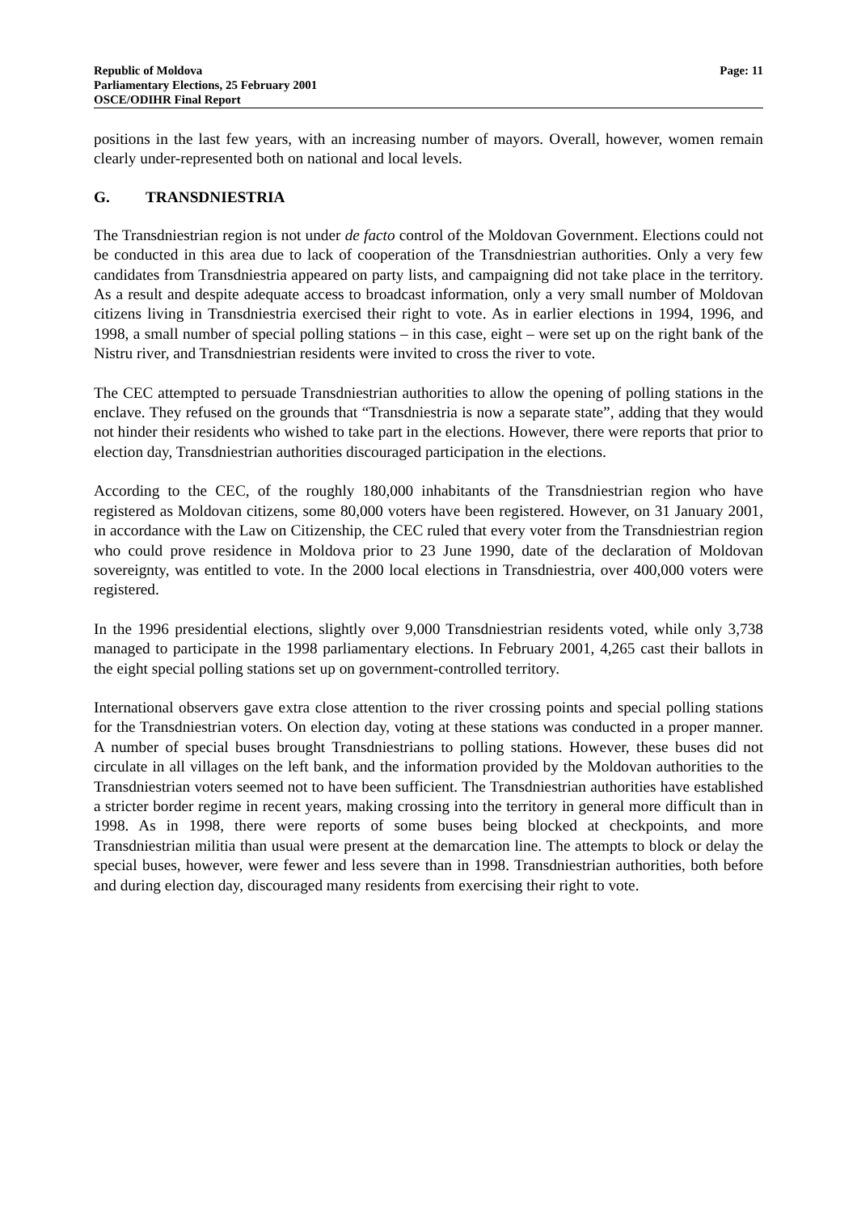Republic of Moldova
Parliamentary Elections, 25 February 2001
OSCE/ODIHR Final Report
Page: 11
positions in the last few years, with an increasing number of mayors. Overall, however, women remain clearly under-represented both on national and local levels.
G. TRANSDNIESTRIA
The Transdniestrian region is not under de facto control of the Moldovan Government. Elections could not be conducted in this area due to lack of cooperation of the Transdniestrian authorities. Only a very few candidates from Transdniestria appeared on party lists, and campaigning did not take place in the territory. As a result and despite adequate access to broadcast information, only a very small number of Moldovan citizens living in Transdniestria exercised their right to vote. As in earlier elections in 1994, 1996, and 1998, a small number of special polling stations – in this case, eight – were set up on the right bank of the Nistru river, and Transdniestrian residents were invited to cross the river to vote.
The CEC attempted to persuade Transdniestrian authorities to allow the opening of polling stations in the enclave. They refused on the grounds that “Transdniestria is now a separate state”, adding that they would not hinder their residents who wished to take part in the elections. However, there were reports that prior to election day, Transdniestrian authorities discouraged participation in the elections.
According to the CEC, of the roughly 180,000 inhabitants of the Transdniestrian region who have registered as Moldovan citizens, some 80,000 voters have been registered. However, on 31 January 2001, in accordance with the Law on Citizenship, the CEC ruled that every voter from the Transdniestrian region who could prove residence in Moldova prior to 23 June 1990, date of the declaration of Moldovan sovereignty, was entitled to vote. In the 2000 local elections in Transdniestria, over 400,000 voters were registered.
In the 1996 presidential elections, slightly over 9,000 Transdniestrian residents voted, while only 3,738 managed to participate in the 1998 parliamentary elections. In February 2001, 4,265 cast their ballots in the eight special polling stations set up on government-controlled territory.
International observers gave extra close attention to the river crossing points and special polling stations for the Transdniestrian voters. On election day, voting at these stations was conducted in a proper manner. A number of special buses brought Transdniestrians to polling stations. However, these buses did not circulate in all villages on the left bank, and the information provided by the Moldovan authorities to the Transdniestrian voters seemed not to have been sufficient. The Transdniestrian authorities have established a stricter border regime in recent years, making crossing into the territory in general more difficult than in 1998. As in 1998, there were reports of some buses being blocked at checkpoints, and more Transdniestrian militia than usual were present at the demarcation line. The attempts to block or delay the special buses, however, were fewer and less severe than in 1998. Transdniestrian authorities, both before and during election day, discouraged many residents from exercising their right to vote.